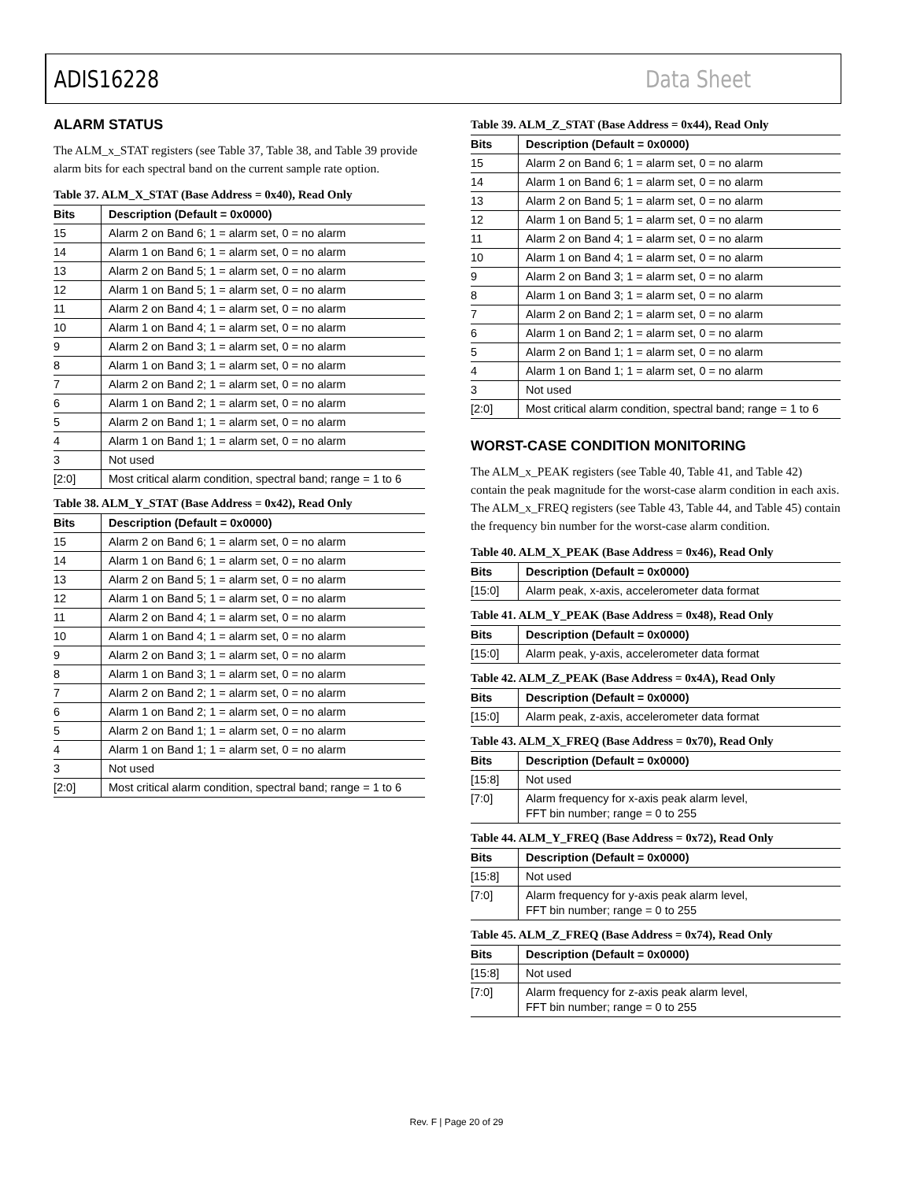ADIS16228 Data Sheet
ALARM STATUS
The ALM_x_STAT registers (see Table 37, Table 38, and Table 39 provide alarm bits for each spectral band on the current sample rate option.
Table 37. ALM_X_STAT (Base Address = 0x40), Read Only
| Bits | Description (Default = 0x0000) |
| --- | --- |
| 15 | Alarm 2 on Band 6; 1 = alarm set, 0 = no alarm |
| 14 | Alarm 1 on Band 6; 1 = alarm set, 0 = no alarm |
| 13 | Alarm 2 on Band 5; 1 = alarm set, 0 = no alarm |
| 12 | Alarm 1 on Band 5; 1 = alarm set, 0 = no alarm |
| 11 | Alarm 2 on Band 4; 1 = alarm set, 0 = no alarm |
| 10 | Alarm 1 on Band 4; 1 = alarm set, 0 = no alarm |
| 9 | Alarm 2 on Band 3; 1 = alarm set, 0 = no alarm |
| 8 | Alarm 1 on Band 3; 1 = alarm set, 0 = no alarm |
| 7 | Alarm 2 on Band 2; 1 = alarm set, 0 = no alarm |
| 6 | Alarm 1 on Band 2; 1 = alarm set, 0 = no alarm |
| 5 | Alarm 2 on Band 1; 1 = alarm set, 0 = no alarm |
| 4 | Alarm 1 on Band 1; 1 = alarm set, 0 = no alarm |
| 3 | Not used |
| [2:0] | Most critical alarm condition, spectral band; range = 1 to 6 |
Table 38. ALM_Y_STAT (Base Address = 0x42), Read Only
| Bits | Description (Default = 0x0000) |
| --- | --- |
| 15 | Alarm 2 on Band 6; 1 = alarm set, 0 = no alarm |
| 14 | Alarm 1 on Band 6; 1 = alarm set, 0 = no alarm |
| 13 | Alarm 2 on Band 5; 1 = alarm set, 0 = no alarm |
| 12 | Alarm 1 on Band 5; 1 = alarm set, 0 = no alarm |
| 11 | Alarm 2 on Band 4; 1 = alarm set, 0 = no alarm |
| 10 | Alarm 1 on Band 4; 1 = alarm set, 0 = no alarm |
| 9 | Alarm 2 on Band 3; 1 = alarm set, 0 = no alarm |
| 8 | Alarm 1 on Band 3; 1 = alarm set, 0 = no alarm |
| 7 | Alarm 2 on Band 2; 1 = alarm set, 0 = no alarm |
| 6 | Alarm 1 on Band 2; 1 = alarm set, 0 = no alarm |
| 5 | Alarm 2 on Band 1; 1 = alarm set, 0 = no alarm |
| 4 | Alarm 1 on Band 1; 1 = alarm set, 0 = no alarm |
| 3 | Not used |
| [2:0] | Most critical alarm condition, spectral band; range = 1 to 6 |
Table 39. ALM_Z_STAT (Base Address = 0x44), Read Only
| Bits | Description (Default = 0x0000) |
| --- | --- |
| 15 | Alarm 2 on Band 6; 1 = alarm set, 0 = no alarm |
| 14 | Alarm 1 on Band 6; 1 = alarm set, 0 = no alarm |
| 13 | Alarm 2 on Band 5; 1 = alarm set, 0 = no alarm |
| 12 | Alarm 1 on Band 5; 1 = alarm set, 0 = no alarm |
| 11 | Alarm 2 on Band 4; 1 = alarm set, 0 = no alarm |
| 10 | Alarm 1 on Band 4; 1 = alarm set, 0 = no alarm |
| 9 | Alarm 2 on Band 3; 1 = alarm set, 0 = no alarm |
| 8 | Alarm 1 on Band 3; 1 = alarm set, 0 = no alarm |
| 7 | Alarm 2 on Band 2; 1 = alarm set, 0 = no alarm |
| 6 | Alarm 1 on Band 2; 1 = alarm set, 0 = no alarm |
| 5 | Alarm 2 on Band 1; 1 = alarm set, 0 = no alarm |
| 4 | Alarm 1 on Band 1; 1 = alarm set, 0 = no alarm |
| 3 | Not used |
| [2:0] | Most critical alarm condition, spectral band; range = 1 to 6 |
WORST-CASE CONDITION MONITORING
The ALM_x_PEAK registers (see Table 40, Table 41, and Table 42) contain the peak magnitude for the worst-case alarm condition in each axis. The ALM_x_FREQ registers (see Table 43, Table 44, and Table 45) contain the frequency bin number for the worst-case alarm condition.
Table 40. ALM_X_PEAK (Base Address = 0x46), Read Only
| Bits | Description (Default = 0x0000) |
| --- | --- |
| [15:0] | Alarm peak, x-axis, accelerometer data format |
Table 41. ALM_Y_PEAK (Base Address = 0x48), Read Only
| Bits | Description (Default = 0x0000) |
| --- | --- |
| [15:0] | Alarm peak, y-axis, accelerometer data format |
Table 42. ALM_Z_PEAK (Base Address = 0x4A), Read Only
| Bits | Description (Default = 0x0000) |
| --- | --- |
| [15:0] | Alarm peak, z-axis, accelerometer data format |
Table 43. ALM_X_FREQ (Base Address = 0x70), Read Only
| Bits | Description (Default = 0x0000) |
| --- | --- |
| [15:8] | Not used |
| [7:0] | Alarm frequency for x-axis peak alarm level, FFT bin number; range = 0 to 255 |
Table 44. ALM_Y_FREQ (Base Address = 0x72), Read Only
| Bits | Description (Default = 0x0000) |
| --- | --- |
| [15:8] | Not used |
| [7:0] | Alarm frequency for y-axis peak alarm level, FFT bin number; range = 0 to 255 |
Table 45. ALM_Z_FREQ (Base Address = 0x74), Read Only
| Bits | Description (Default = 0x0000) |
| --- | --- |
| [15:8] | Not used |
| [7:0] | Alarm frequency for z-axis peak alarm level, FFT bin number; range = 0 to 255 |
Rev. F | Page 20 of 29